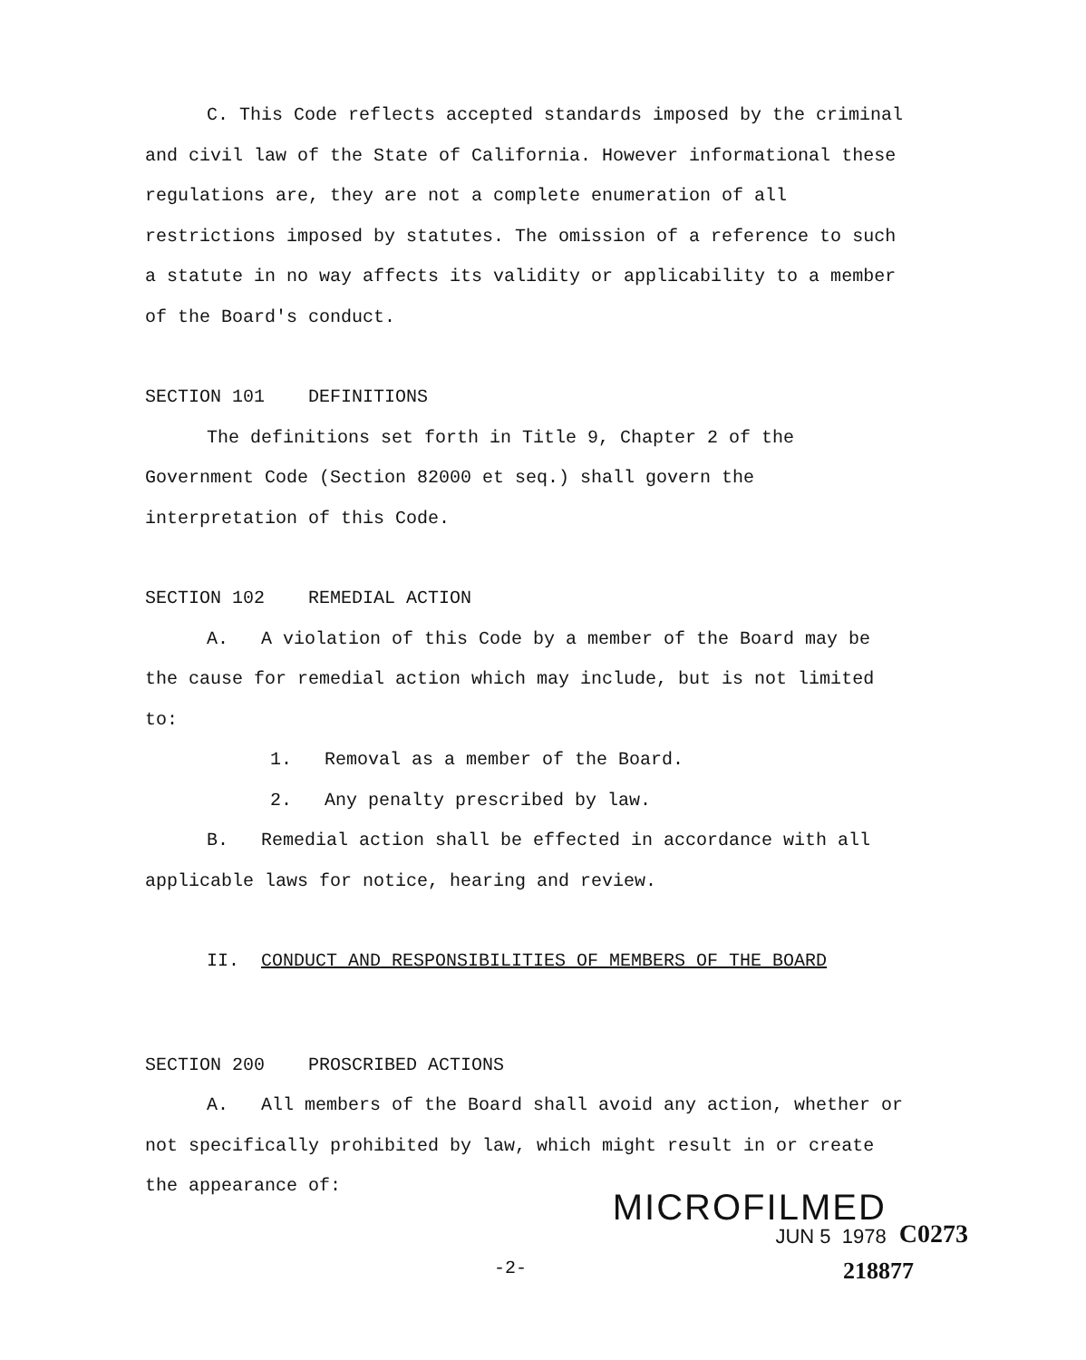C. This Code reflects accepted standards imposed by the criminal and civil law of the State of California. However informational these regulations are, they are not a complete enumeration of all restrictions imposed by statutes. The omission of a reference to such a statute in no way affects its validity or applicability to a member of the Board's conduct.
SECTION 101 DEFINITIONS
The definitions set forth in Title 9, Chapter 2 of the Government Code (Section 82000 et seq.) shall govern the interpretation of this Code.
SECTION 102 REMEDIAL ACTION
A. A violation of this Code by a member of the Board may be the cause for remedial action which may include, but is not limited to:
1. Removal as a member of the Board.
2. Any penalty prescribed by law.
B. Remedial action shall be effected in accordance with all applicable laws for notice, hearing and review.
II. CONDUCT AND RESPONSIBILITIES OF MEMBERS OF THE BOARD
SECTION 200 PROSCRIBED ACTIONS
A. All members of the Board shall avoid any action, whether or not specifically prohibited by law, which might result in or create the appearance of:
MICROFILMED
JUN 5 1978
C0273
-2- 218877